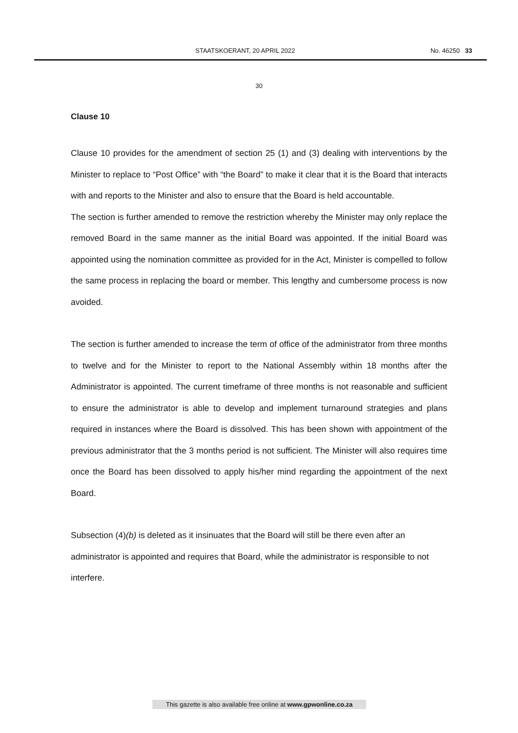STAATSKOERANT, 20 APRIL 2022 No. 46250 33
30
Clause 10
Clause 10 provides for the amendment of section 25 (1) and (3) dealing with interventions by the Minister to replace to “Post Office” with “the Board” to make it clear that it is the Board that interacts with and reports to the Minister and also to ensure that the Board is held accountable.
The section is further amended to remove the restriction whereby the Minister may only replace the removed Board in the same manner as the initial Board was appointed. If the initial Board was appointed using the nomination committee as provided for in the Act, Minister is compelled to follow the same process in replacing the board or member. This lengthy and cumbersome process is now avoided.
The section is further amended to increase the term of office of the administrator from three months to twelve and for the Minister to report to the National Assembly within 18 months after the Administrator is appointed. The current timeframe of three months is not reasonable and sufficient to ensure the administrator is able to develop and implement turnaround strategies and plans required in instances where the Board is dissolved. This has been shown with appointment of the previous administrator that the 3 months period is not sufficient. The Minister will also requires time once the Board has been dissolved to apply his/her mind regarding the appointment of the next Board.
Subsection (4)(b) is deleted as it insinuates that the Board will still be there even after an administrator is appointed and requires that Board, while the administrator is responsible to not interfere.
This gazette is also available free online at www.gpwonline.co.za